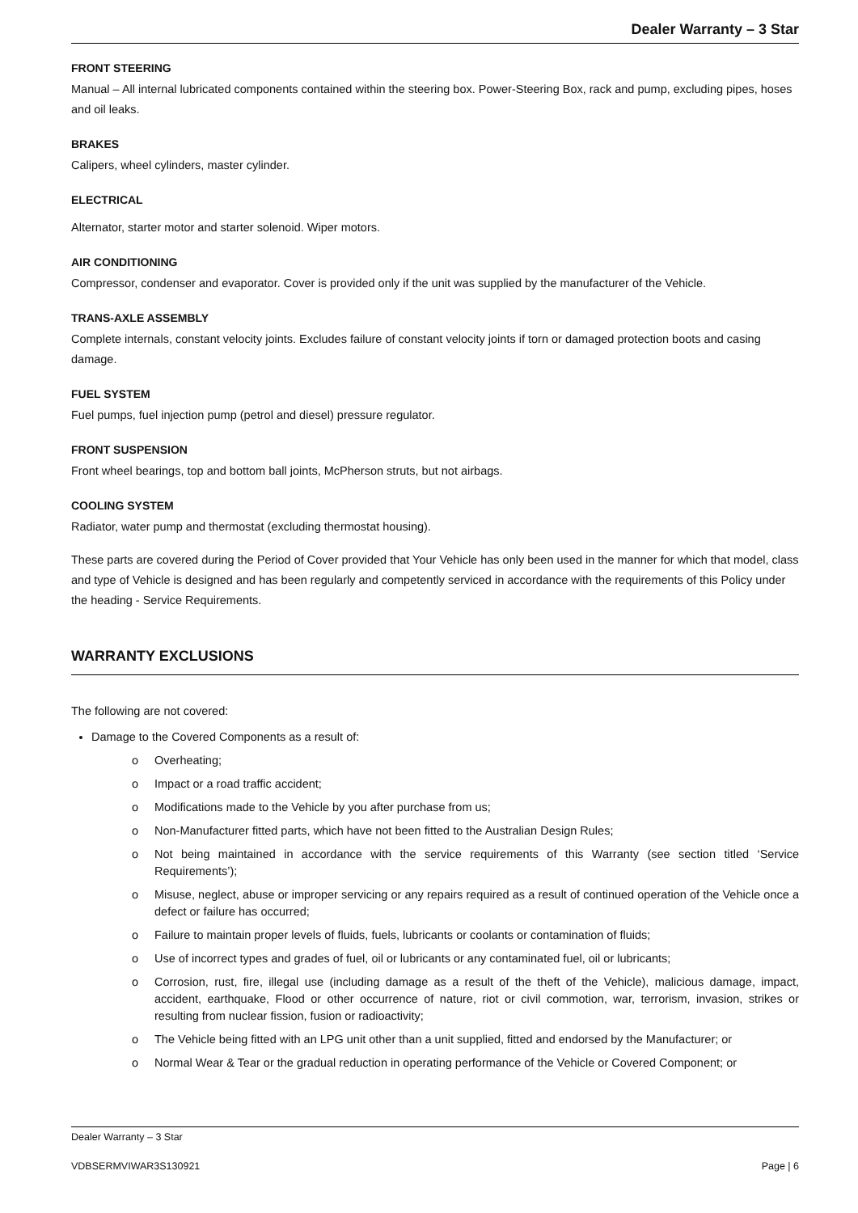Dealer Warranty – 3 Star
FRONT STEERING
Manual – All internal lubricated components contained within the steering box. Power-Steering Box, rack and pump, excluding pipes, hoses and oil leaks.
BRAKES
Calipers, wheel cylinders, master cylinder.
ELECTRICAL
Alternator, starter motor and starter solenoid. Wiper motors.
AIR CONDITIONING
Compressor, condenser and evaporator. Cover is provided only if the unit was supplied by the manufacturer of the Vehicle.
TRANS-AXLE ASSEMBLY
Complete internals, constant velocity joints. Excludes failure of constant velocity joints if torn or damaged protection boots and casing damage.
FUEL SYSTEM
Fuel pumps, fuel injection pump (petrol and diesel) pressure regulator.
FRONT SUSPENSION
Front wheel bearings, top and bottom ball joints, McPherson struts, but not airbags.
COOLING SYSTEM
Radiator, water pump and thermostat (excluding thermostat housing).
These parts are covered during the Period of Cover provided that Your Vehicle has only been used in the manner for which that model, class and type of Vehicle is designed and has been regularly and competently serviced in accordance with the requirements of this Policy under the heading - Service Requirements.
WARRANTY EXCLUSIONS
The following are not covered:
Damage to the Covered Components as a result of:
o Overheating;
o Impact or a road traffic accident;
o Modifications made to the Vehicle by you after purchase from us;
o Non-Manufacturer fitted parts, which have not been fitted to the Australian Design Rules;
o Not being maintained in accordance with the service requirements of this Warranty (see section titled ‘Service Requirements’);
o Misuse, neglect, abuse or improper servicing or any repairs required as a result of continued operation of the Vehicle once a defect or failure has occurred;
o Failure to maintain proper levels of fluids, fuels, lubricants or coolants or contamination of fluids;
o Use of incorrect types and grades of fuel, oil or lubricants or any contaminated fuel, oil or lubricants;
o Corrosion, rust, fire, illegal use (including damage as a result of the theft of the Vehicle), malicious damage, impact, accident, earthquake, Flood or other occurrence of nature, riot or civil commotion, war, terrorism, invasion, strikes or resulting from nuclear fission, fusion or radioactivity;
o The Vehicle being fitted with an LPG unit other than a unit supplied, fitted and endorsed by the Manufacturer; or
o Normal Wear & Tear or the gradual reduction in operating performance of the Vehicle or Covered Component; or
Dealer Warranty – 3 Star
VDBSERMVIWAR3S130921 Page | 6